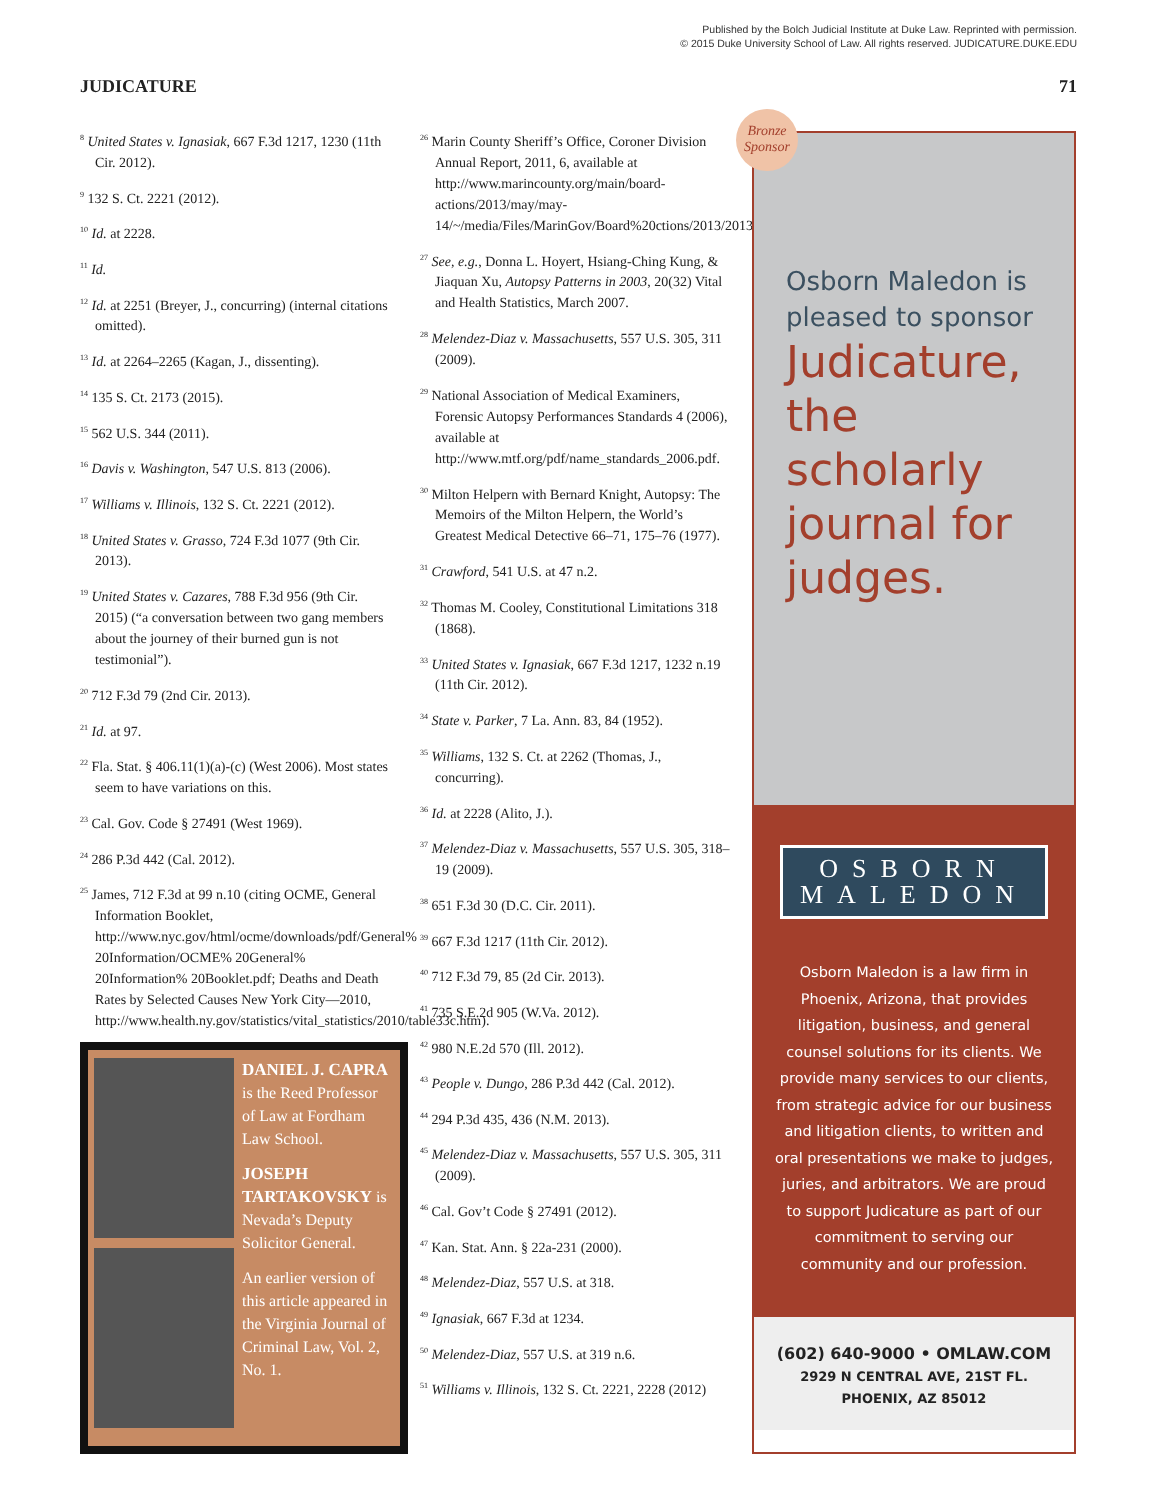Published by the Bolch Judicial Institute at Duke Law. Reprinted with permission.
© 2015 Duke University School of Law. All rights reserved. JUDICATURE.DUKE.EDU
JUDICATURE 71
<sup>8</sup> United States v. Ignasiak, 667 F.3d 1217, 1230 (11th Cir. 2012).
<sup>9</sup> 132 S. Ct. 2221 (2012).
<sup>10</sup> Id. at 2228.
<sup>11</sup> Id.
<sup>12</sup> Id. at 2251 (Breyer, J., concurring) (internal citations omitted).
<sup>13</sup> Id. at 2264–2265 (Kagan, J., dissenting).
<sup>14</sup> 135 S. Ct. 2173 (2015).
<sup>15</sup> 562 U.S. 344 (2011).
<sup>16</sup> Davis v. Washington, 547 U.S. 813 (2006).
<sup>17</sup> Williams v. Illinois, 132 S. Ct. 2221 (2012).
<sup>18</sup> United States v. Grasso, 724 F.3d 1077 (9th Cir. 2013).
<sup>19</sup> United States v. Cazares, 788 F.3d 956 (9th Cir. 2015) (“a conversation between two gang members about the journey of their burned gun is not testimonial”).
<sup>20</sup> 712 F.3d 79 (2nd Cir. 2013).
<sup>21</sup> Id. at 97.
<sup>22</sup> Fla. Stat. § 406.11(1)(a)-(c) (West 2006). Most states seem to have variations on this.
<sup>23</sup> Cal. Gov. Code § 27491 (West 1969).
<sup>24</sup> 286 P.3d 442 (Cal. 2012).
<sup>25</sup> James, 712 F.3d at 99 n.10 (citing OCME, General Information Booklet, http://www.nyc.gov/html/ocme/downloads/pdf/General% 20Information/OCME% 20General% 20Information% 20Booklet.pdf; Deaths and Death Rates by Selected Causes New York City—2010, http://www.health.ny.gov/statistics/vital_statistics/2010/table33c.htm).
DANIEL J. CAPRA is the Reed Professor of Law at Fordham Law School.
JOSEPH TARTAKOVSKY is Nevada’s Deputy Solicitor General.
An earlier version of this article appeared in the Virginia Journal of Criminal Law, Vol. 2, No. 1.
<sup>26</sup> Marin County Sheriff’s Office, Coroner Division Annual Report, 2011, 6, available at http://www.marincounty.org/main/board-actions/2013/may/may- 14/~/media/Files/MarinGov/Board%20ctions/2013/20130514SOCoroner2011.pdf.
<sup>27</sup> See, e.g., Donna L. Hoyert, Hsiang-Ching Kung, & Jiaquan Xu, Autopsy Patterns in 2003, 20(32) Vital and Health Statistics, March 2007.
<sup>28</sup> Melendez-Diaz v. Massachusetts, 557 U.S. 305, 311 (2009).
<sup>29</sup> National Association of Medical Examiners, Forensic Autopsy Performances Standards 4 (2006), available at http://www.mtf.org/pdf/name_standards_2006.pdf.
<sup>30</sup> Milton Helpern with Bernard Knight, Autopsy: The Memoirs of the Milton Helpern, the World’s Greatest Medical Detective 66–71, 175–76 (1977).
<sup>31</sup> Crawford, 541 U.S. at 47 n.2.
<sup>32</sup> Thomas M. Cooley, Constitutional Limitations 318 (1868).
<sup>33</sup> United States v. Ignasiak, 667 F.3d 1217, 1232 n.19 (11th Cir. 2012).
<sup>34</sup> State v. Parker, 7 La. Ann. 83, 84 (1952).
<sup>35</sup> Williams, 132 S. Ct. at 2262 (Thomas, J., concurring).
<sup>36</sup> Id. at 2228 (Alito, J.).
<sup>37</sup> Melendez-Diaz v. Massachusetts, 557 U.S. 305, 318–19 (2009).
<sup>38</sup> 651 F.3d 30 (D.C. Cir. 2011).
<sup>39</sup> 667 F.3d 1217 (11th Cir. 2012).
<sup>40</sup> 712 F.3d 79, 85 (2d Cir. 2013).
<sup>41</sup> 735 S.E.2d 905 (W.Va. 2012).
<sup>42</sup> 980 N.E.2d 570 (Ill. 2012).
<sup>43</sup> People v. Dungo, 286 P.3d 442 (Cal. 2012).
<sup>44</sup> 294 P.3d 435, 436 (N.M. 2013).
<sup>45</sup> Melendez-Diaz v. Massachusetts, 557 U.S. 305, 311 (2009).
<sup>46</sup> Cal. Gov’t Code § 27491 (2012).
<sup>47</sup> Kan. Stat. Ann. § 22a-231 (2000).
<sup>48</sup> Melendez-Diaz, 557 U.S. at 318.
<sup>49</sup> Ignasiak, 667 F.3d at 1234.
<sup>50</sup> Melendez-Diaz, 557 U.S. at 319 n.6.
<sup>51</sup> Williams v. Illinois, 132 S. Ct. 2221, 2228 (2012)
Bronze
Sponsor
Osborn Maledon is pleased to sponsor
Judicature, the scholarly journal for judges.
OSBORN
MALEDON
Osborn Maledon is a law firm in Phoenix, Arizona, that provides litigation, business, and general counsel solutions for its clients. We provide many services to our clients, from strategic advice for our business and litigation clients, to written and oral presentations we make to judges, juries, and arbitrators. We are proud to support Judicature as part of our commitment to serving our community and our profession.
(602) 640-9000 • OMLAW.COM
2929 N CENTRAL AVE, 21ST FL.
PHOENIX, AZ 85012